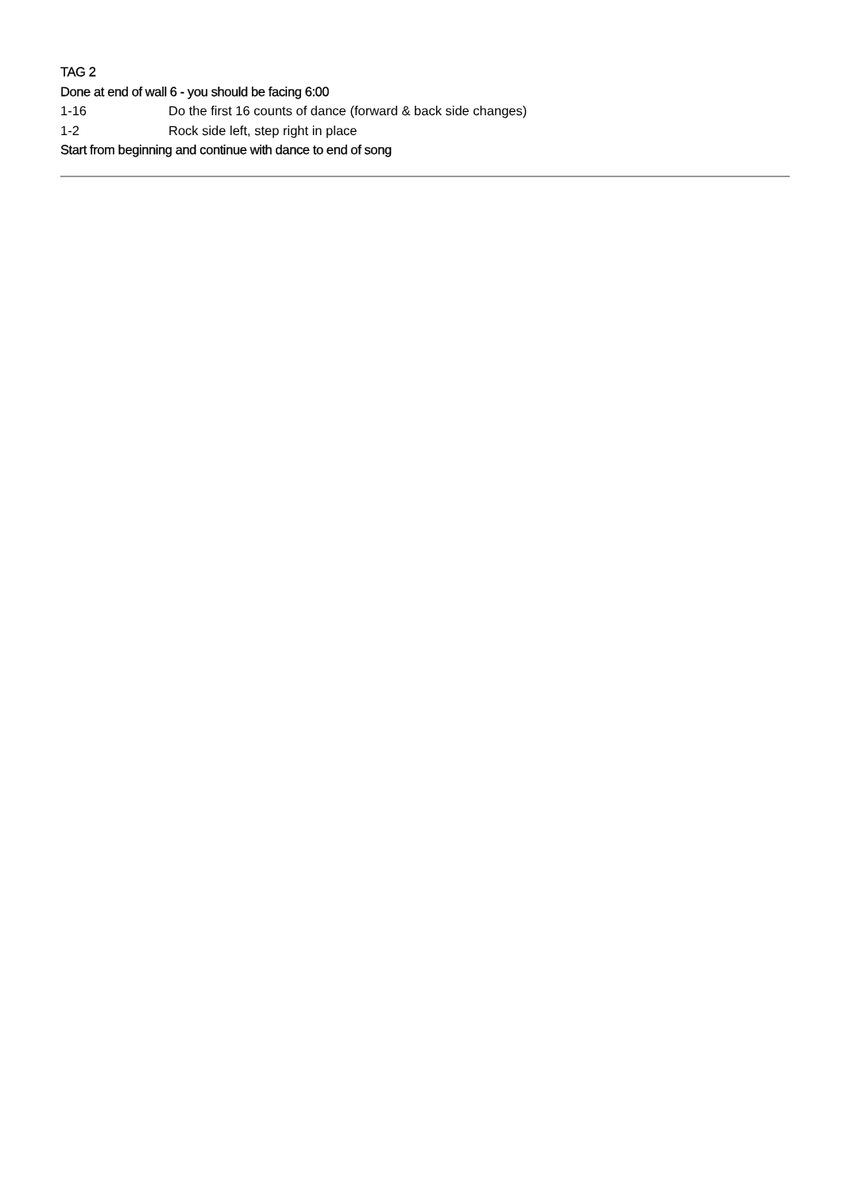TAG 2
Done at end of wall 6 - you should be facing 6:00
1-16 Do the first 16 counts of dance (forward & back side changes)
1-2 Rock side left, step right in place
Start from beginning and continue with dance to end of song